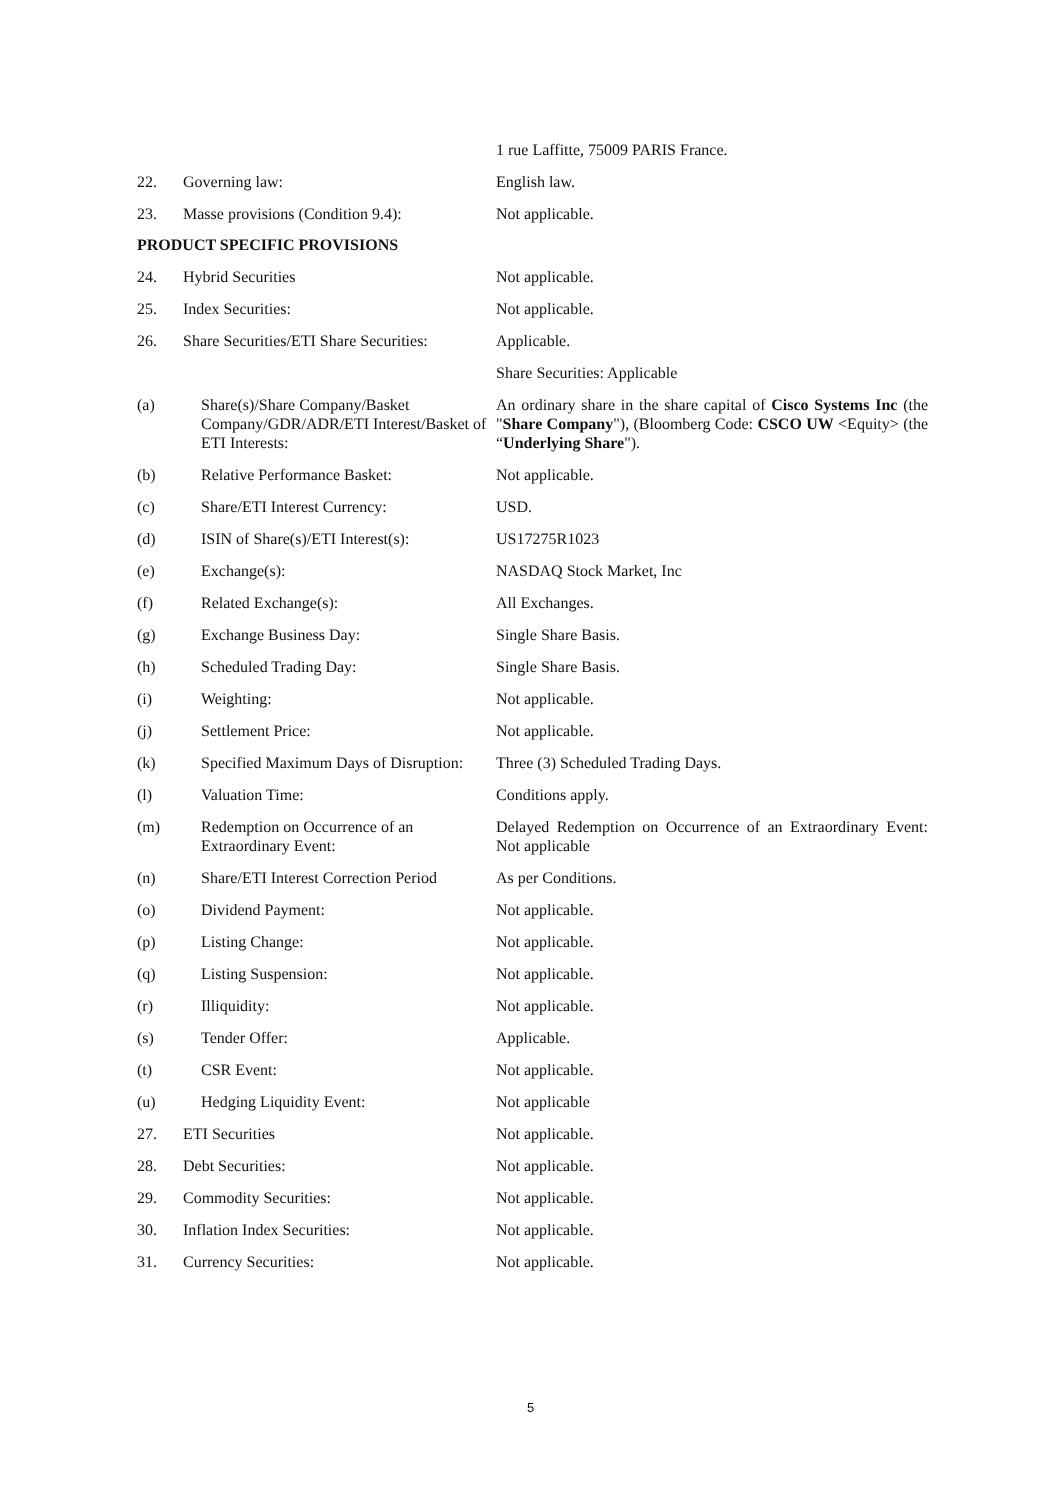1 rue Laffitte, 75009 PARIS France.
22. Governing law: English law.
23. Masse provisions (Condition 9.4):
Not applicable.
PRODUCT SPECIFIC PROVISIONS
24. Hybrid Securities Not applicable.
25. Index Securities: Not applicable.
26. Share Securities/ETI Share Securities:
Applicable.
Share Securities: Applicable
(a) Share(s)/Share Company/Basket Company/GDR/ADR/ETI Interest/Basket of ETI Interests:
An ordinary share in the share capital of Cisco Systems Inc (the "Share Company"), (Bloomberg Code: CSCO UW <Equity> (the “Underlying Share").
(b) Relative Performance Basket: Not applicable.
(c) Share/ETI Interest Currency: USD.
(d) ISIN of Share(s)/ETI Interest(s):
US17275R1023
(e) Exchange(s): NASDAQ Stock Market, Inc
(f) Related Exchange(s): All Exchanges.
(g) Exchange Business Day: Single Share Basis.
(h) Scheduled Trading Day: Single Share Basis.
(i) Weighting: Not applicable.
(j) Settlement Price: Not applicable.
(k) Specified Maximum Days of Disruption:
Three (3) Scheduled Trading Days.
(l) Valuation Time: Conditions apply.
(m) Redemption on Occurrence of an Extraordinary Event:
Delayed Redemption on Occurrence of an Extraordinary Event: Not applicable
(n) Share/ETI Interest Correction Period
As per Conditions.
(o) Dividend Payment: Not applicable.
(p) Listing Change: Not applicable.
(q) Listing Suspension: Not applicable.
(r) Illiquidity: Not applicable.
(s) Tender Offer: Applicable.
(t) CSR Event: Not applicable.
(u) Hedging Liquidity Event: Not applicable
27. ETI Securities Not applicable.
28. Debt Securities: Not applicable.
29. Commodity Securities: Not applicable.
30. Inflation Index Securities: Not applicable.
31. Currency Securities: Not applicable.
5